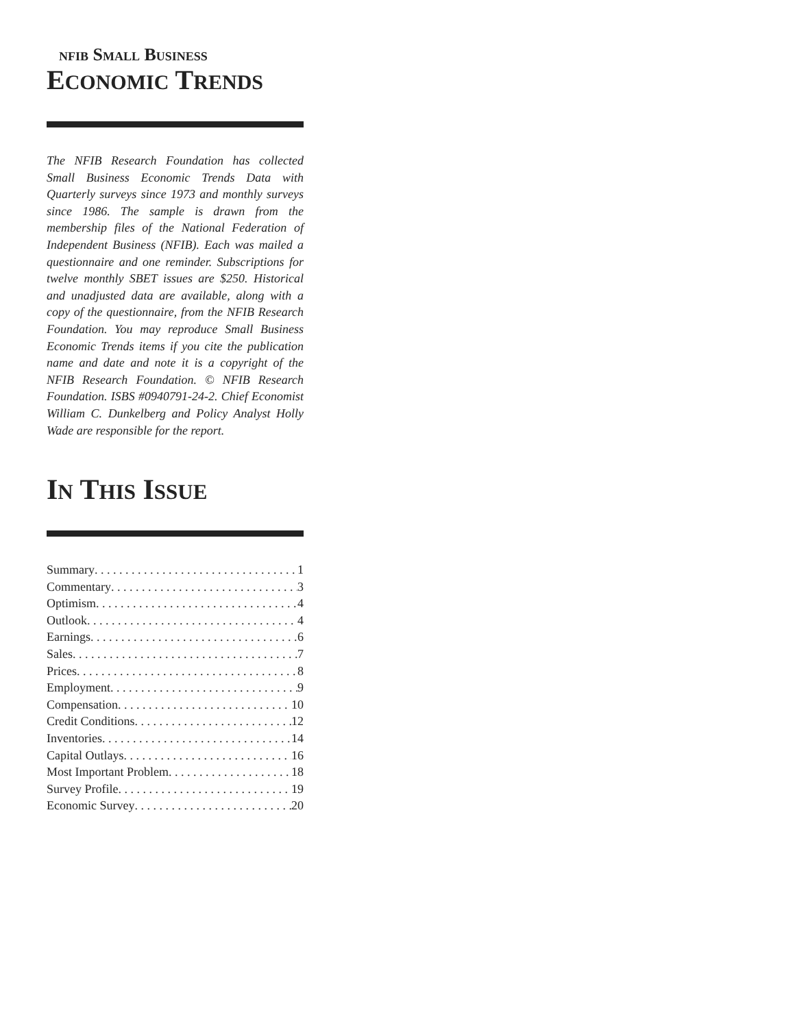NFIB SMALL BUSINESS
ECONOMIC TRENDS
The NFIB Research Foundation has collected Small Business Economic Trends Data with Quarterly surveys since 1973 and monthly surveys since 1986. The sample is drawn from the membership files of the National Federation of Independent Business (NFIB). Each was mailed a questionnaire and one reminder. Subscriptions for twelve monthly SBET issues are $250. Historical and unadjusted data are available, along with a copy of the questionnaire, from the NFIB Research Foundation. You may reproduce Small Business Economic Trends items if you cite the publication name and date and note it is a copyright of the NFIB Research Foundation. © NFIB Research Foundation. ISBS #0940791-24-2. Chief Economist William C. Dunkelberg and Policy Analyst Holly Wade are responsible for the report.
IN THIS ISSUE
Summary 1
Commentary 3
Optimism 4
Outlook 4
Earnings 6
Sales 7
Prices 8
Employment 9
Compensation 10
Credit Conditions 12
Inventories 14
Capital Outlays 16
Most Important Problem 18
Survey Profile 19
Economic Survey 20